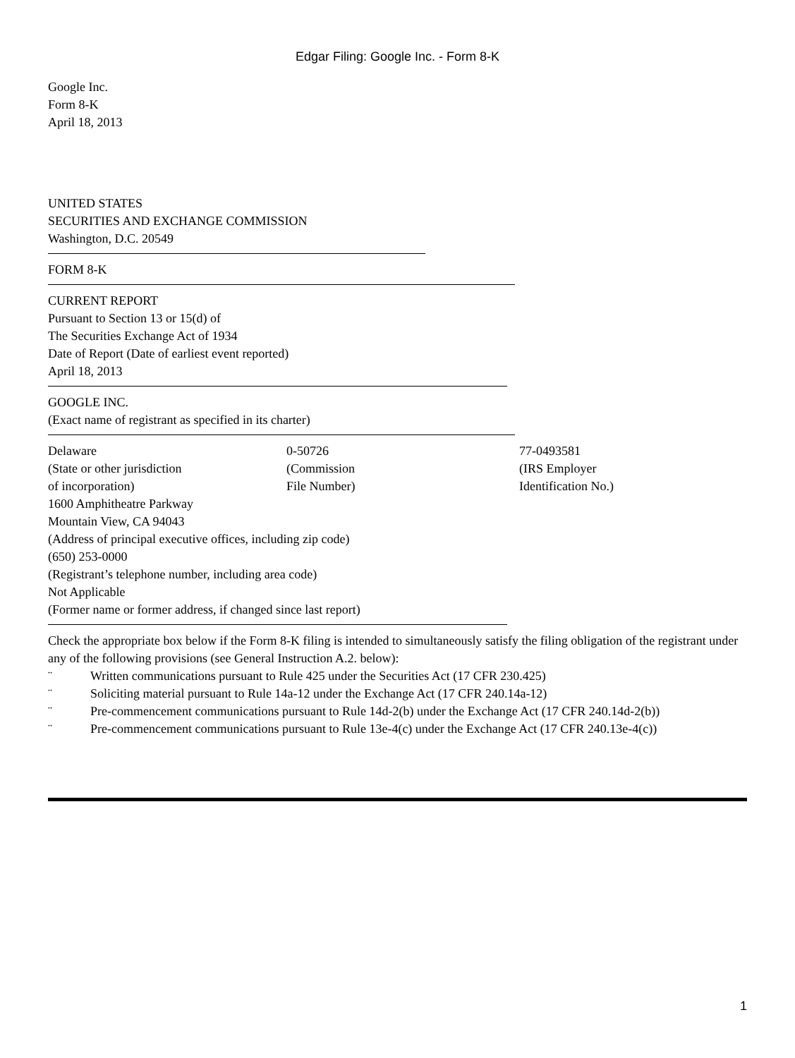Edgar Filing: Google Inc. - Form 8-K
Google Inc.
Form 8-K
April 18, 2013
UNITED STATES
SECURITIES AND EXCHANGE COMMISSION
Washington, D.C. 20549
FORM 8-K
CURRENT REPORT
Pursuant to Section 13 or 15(d) of
The Securities Exchange Act of 1934
Date of Report (Date of earliest event reported)
April 18, 2013
GOOGLE INC.
(Exact name of registrant as specified in its charter)
| Delaware (State or other jurisdiction of incorporation) | 0-50726 (Commission File Number) | 77-0493581 (IRS Employer Identification No.) |
1600 Amphitheatre Parkway
Mountain View, CA 94043
(Address of principal executive offices, including zip code)
(650) 253-0000
(Registrant’s telephone number, including area code)
Not Applicable
(Former name or former address, if changed since last report)
Check the appropriate box below if the Form 8-K filing is intended to simultaneously satisfy the filing obligation of the registrant under any of the following provisions (see General Instruction A.2. below):
¨ Written communications pursuant to Rule 425 under the Securities Act (17 CFR 230.425)
¨ Soliciting material pursuant to Rule 14a-12 under the Exchange Act (17 CFR 240.14a-12)
¨ Pre-commencement communications pursuant to Rule 14d-2(b) under the Exchange Act (17 CFR 240.14d-2(b))
¨ Pre-commencement communications pursuant to Rule 13e-4(c) under the Exchange Act (17 CFR 240.13e-4(c))
1